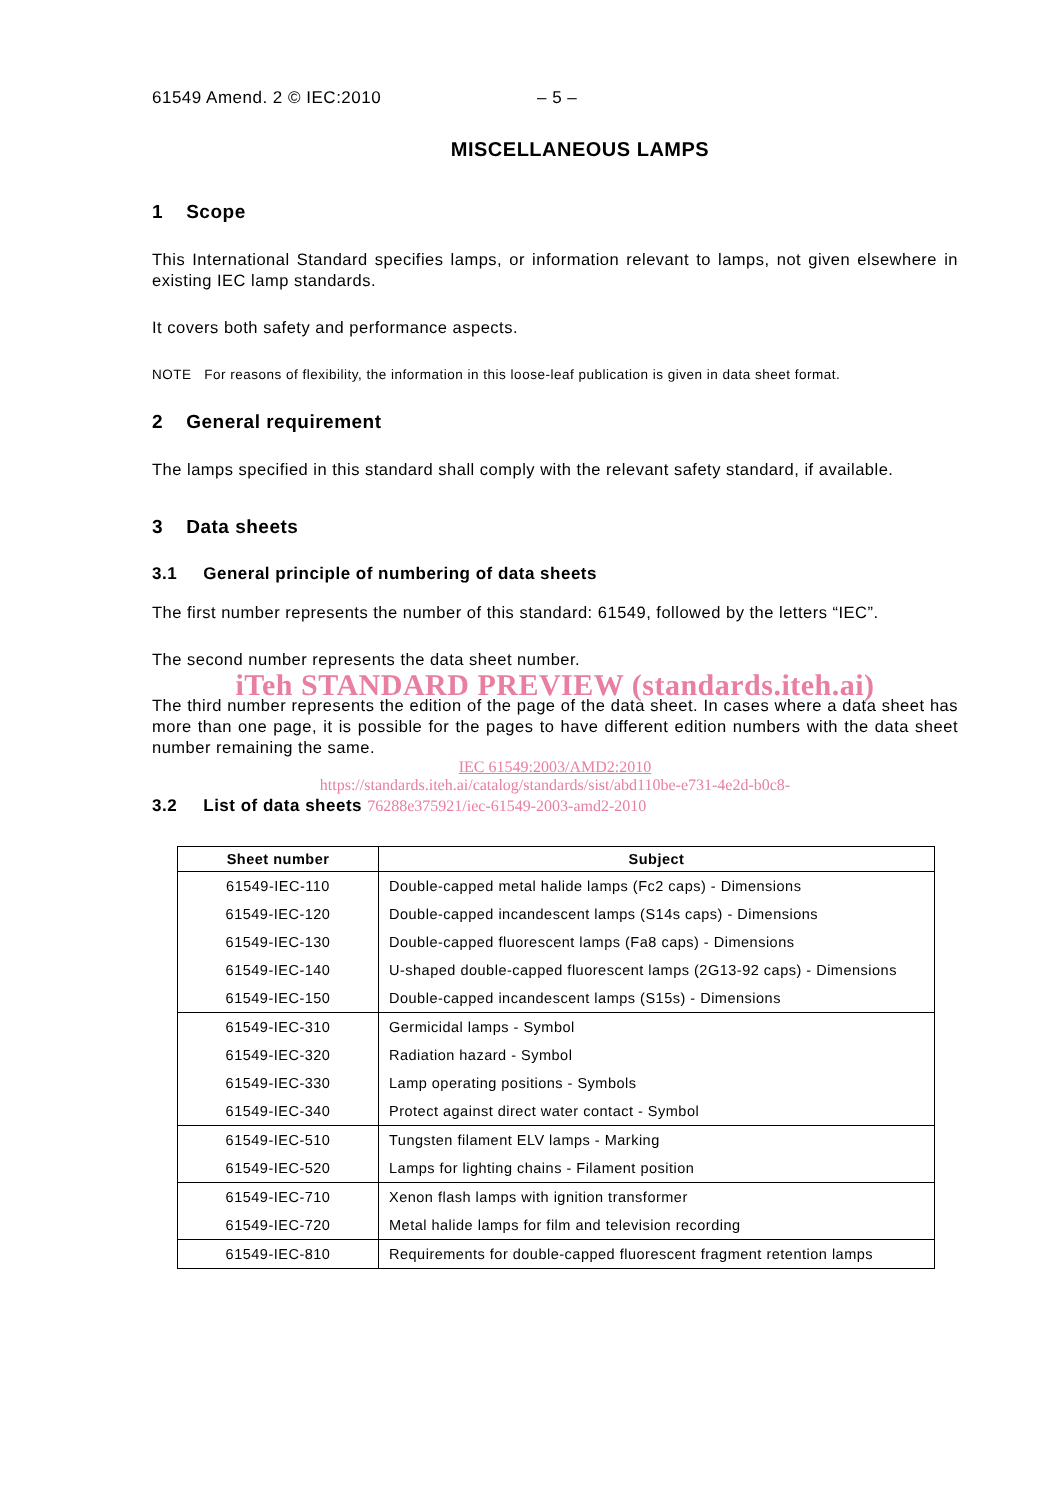61549 Amend. 2 © IEC:2010 – 5 –
MISCELLANEOUS LAMPS
1 Scope
This International Standard specifies lamps, or information relevant to lamps, not given elsewhere in existing IEC lamp standards.
It covers both safety and performance aspects.
NOTE For reasons of flexibility, the information in this loose-leaf publication is given in data sheet format.
2 General requirement
The lamps specified in this standard shall comply with the relevant safety standard, if available.
3 Data sheets
3.1 General principle of numbering of data sheets
The first number represents the number of this standard: 61549, followed by the letters “IEC”.
The second number represents the data sheet number.
iTeh STANDARD PREVIEW (standards.iteh.ai)
The third number represents the edition of the page of the data sheet. In cases where a data sheet has more than one page, it is possible for the pages to have different edition numbers with the data sheet number remaining the same.
IEC 61549:2003/AMD2:2010
https://standards.iteh.ai/catalog/standards/sist/abd110be-e731-4e2d-b0c8-
3.2 List of data sheets 76288e375921/iec-61549-2003-amd2-2010
| Sheet number | Subject |
| --- | --- |
| 61549-IEC-110 | Double-capped metal halide lamps (Fc2 caps) - Dimensions |
| 61549-IEC-120 | Double-capped incandescent lamps (S14s caps) - Dimensions |
| 61549-IEC-130 | Double-capped fluorescent lamps (Fa8 caps) - Dimensions |
| 61549-IEC-140 | U-shaped double-capped fluorescent lamps (2G13-92 caps) - Dimensions |
| 61549-IEC-150 | Double-capped incandescent lamps (S15s) - Dimensions |
| 61549-IEC-310 | Germicidal lamps - Symbol |
| 61549-IEC-320 | Radiation hazard - Symbol |
| 61549-IEC-330 | Lamp operating positions - Symbols |
| 61549-IEC-340 | Protect against direct water contact - Symbol |
| 61549-IEC-510 | Tungsten filament ELV lamps - Marking |
| 61549-IEC-520 | Lamps for lighting chains - Filament position |
| 61549-IEC-710 | Xenon flash lamps with ignition transformer |
| 61549-IEC-720 | Metal halide lamps for film and television recording |
| 61549-IEC-810 | Requirements for double-capped fluorescent fragment retention lamps |